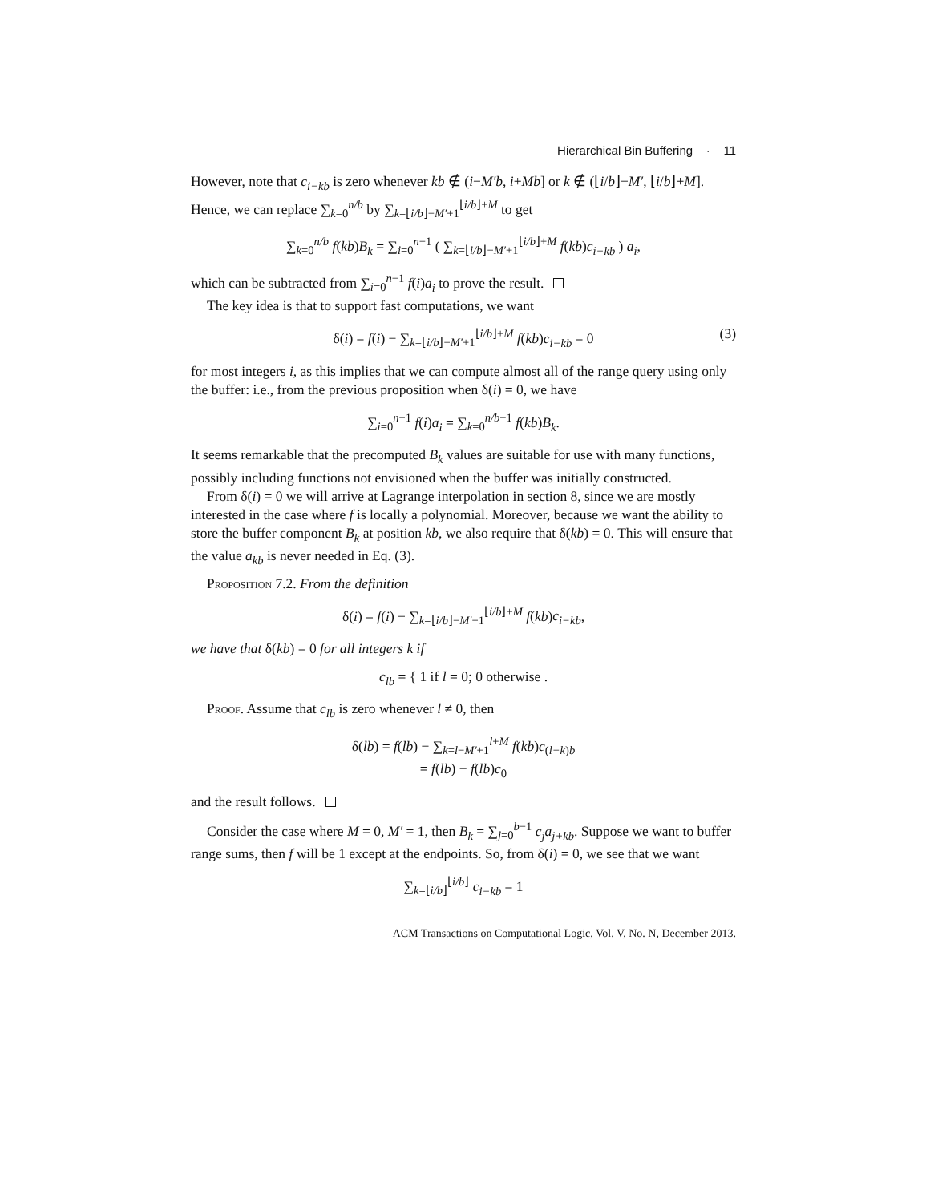Hierarchical Bin Buffering · 11
However, note that c<sub>i−kb</sub> is zero whenever kb ∉ (i−M′b, i+Mb] or k ∉ (⌊i/b⌋−M′, ⌊i/b⌋+M]. Hence, we can replace ∑<sub>k=0</sub><sup>n/b</sup> by ∑<sub>k=⌊i/b⌋−M′+1</sub><sup>⌊i/b⌋+M</sup> to get
∑<sub>k=0</sub><sup>n/b</sup> f(kb)B<sub>k</sub> = ∑<sub>i=0</sub><sup>n−1</sup> ( ∑<sub>k=⌊i/b⌋−M′+1</sub><sup>⌊i/b⌋+M</sup> f(kb)c<sub>i−kb</sub> ) a<sub>i</sub>,
which can be subtracted from ∑<sub>i=0</sub><sup>n−1</sup> f(i)a<sub>i</sub> to prove the result.
The key idea is that to support fast computations, we want
δ(i) = f(i) − ∑<sub>k=⌊i/b⌋−M′+1</sub><sup>⌊i/b⌋+M</sup> f(kb)c<sub>i−kb</sub> = 0 (3)
for most integers i, as this implies that we can compute almost all of the range query using only the buffer: i.e., from the previous proposition when δ(i) = 0, we have
∑<sub>i=0</sub><sup>n−1</sup> f(i)a<sub>i</sub> = ∑<sub>k=0</sub><sup>n/b−1</sup> f(kb)B<sub>k</sub>.
It seems remarkable that the precomputed B<sub>k</sub> values are suitable for use with many functions, possibly including functions not envisioned when the buffer was initially constructed.
From δ(i) = 0 we will arrive at Lagrange interpolation in section 8, since we are mostly interested in the case where f is locally a polynomial. Moreover, because we want the ability to store the buffer component B<sub>k</sub> at position kb, we also require that δ(kb) = 0. This will ensure that the value a<sub>kb</sub> is never needed in Eq. (3).
Proposition 7.2. From the definition
δ(i) = f(i) − ∑<sub>k=⌊i/b⌋−M′+1</sub><sup>⌊i/b⌋+M</sup> f(kb)c<sub>i−kb</sub>,
we have that δ(kb) = 0 for all integers k if
c<sub>lb</sub> = { 1 if l = 0; 0 otherwise .
Proof. Assume that c<sub>lb</sub> is zero whenever l ≠ 0, then
δ(lb) = f(lb) − ∑<sub>k=l−M′+1</sub><sup>l+M</sup> f(kb)c<sub>(l−k)b</sub>
= f(lb) − f(lb)c<sub>0</sub>
and the result follows.
Consider the case where M = 0, M′ = 1, then B<sub>k</sub> = ∑<sub>j=0</sub><sup>b−1</sup> c<sub>j</sub>a<sub>j+kb</sub>. Suppose we want to buffer range sums, then f will be 1 except at the endpoints. So, from δ(i) = 0, we see that we want
∑<sub>k=⌊i/b⌋</sub><sup>⌊i/b⌋</sup> c<sub>i−kb</sub> = 1
ACM Transactions on Computational Logic, Vol. V, No. N, December 2013.